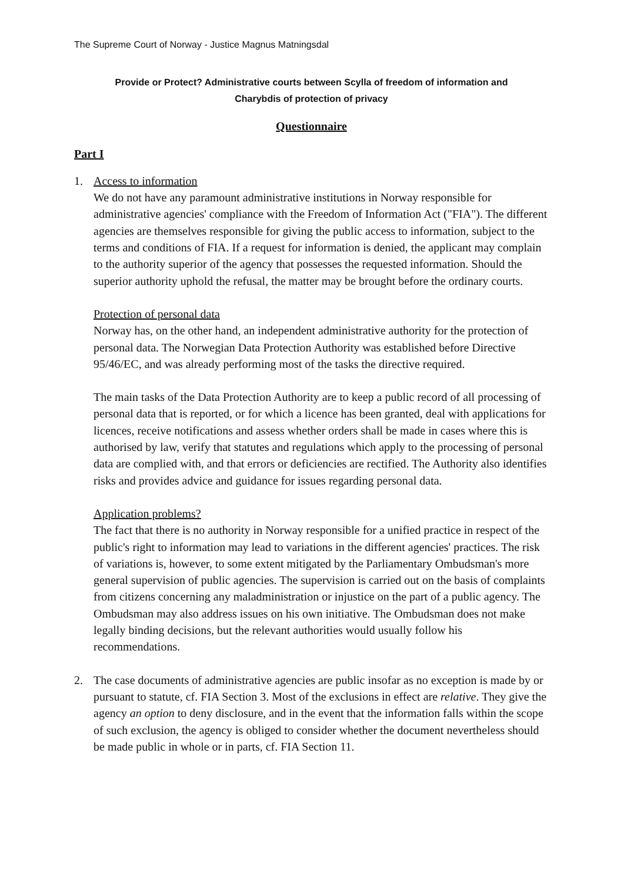The Supreme Court of Norway - Justice Magnus Matningsdal
Provide or Protect? Administrative courts between Scylla of freedom of information and
Charybdis of protection of privacy
Questionnaire
Part I
1. Access to information
We do not have any paramount administrative institutions in Norway responsible for administrative agencies' compliance with the Freedom of Information Act ("FIA"). The different agencies are themselves responsible for giving the public access to information, subject to the terms and conditions of FIA. If a request for information is denied, the applicant may complain to the authority superior of the agency that possesses the requested information. Should the superior authority uphold the refusal, the matter may be brought before the ordinary courts.
Protection of personal data
Norway has, on the other hand, an independent administrative authority for the protection of personal data. The Norwegian Data Protection Authority was established before Directive 95/46/EC, and was already performing most of the tasks the directive required.
The main tasks of the Data Protection Authority are to keep a public record of all processing of personal data that is reported, or for which a licence has been granted, deal with applications for licences, receive notifications and assess whether orders shall be made in cases where this is authorised by law, verify that statutes and regulations which apply to the processing of personal data are complied with, and that errors or deficiencies are rectified. The Authority also identifies risks and provides advice and guidance for issues regarding personal data.
Application problems?
The fact that there is no authority in Norway responsible for a unified practice in respect of the public's right to information may lead to variations in the different agencies' practices. The risk of variations is, however, to some extent mitigated by the Parliamentary Ombudsman's more general supervision of public agencies. The supervision is carried out on the basis of complaints from citizens concerning any maladministration or injustice on the part of a public agency. The Ombudsman may also address issues on his own initiative. The Ombudsman does not make legally binding decisions, but the relevant authorities would usually follow his recommendations.
2. The case documents of administrative agencies are public insofar as no exception is made by or pursuant to statute, cf. FIA Section 3. Most of the exclusions in effect are relative. They give the agency an option to deny disclosure, and in the event that the information falls within the scope of such exclusion, the agency is obliged to consider whether the document nevertheless should be made public in whole or in parts, cf. FIA Section 11.